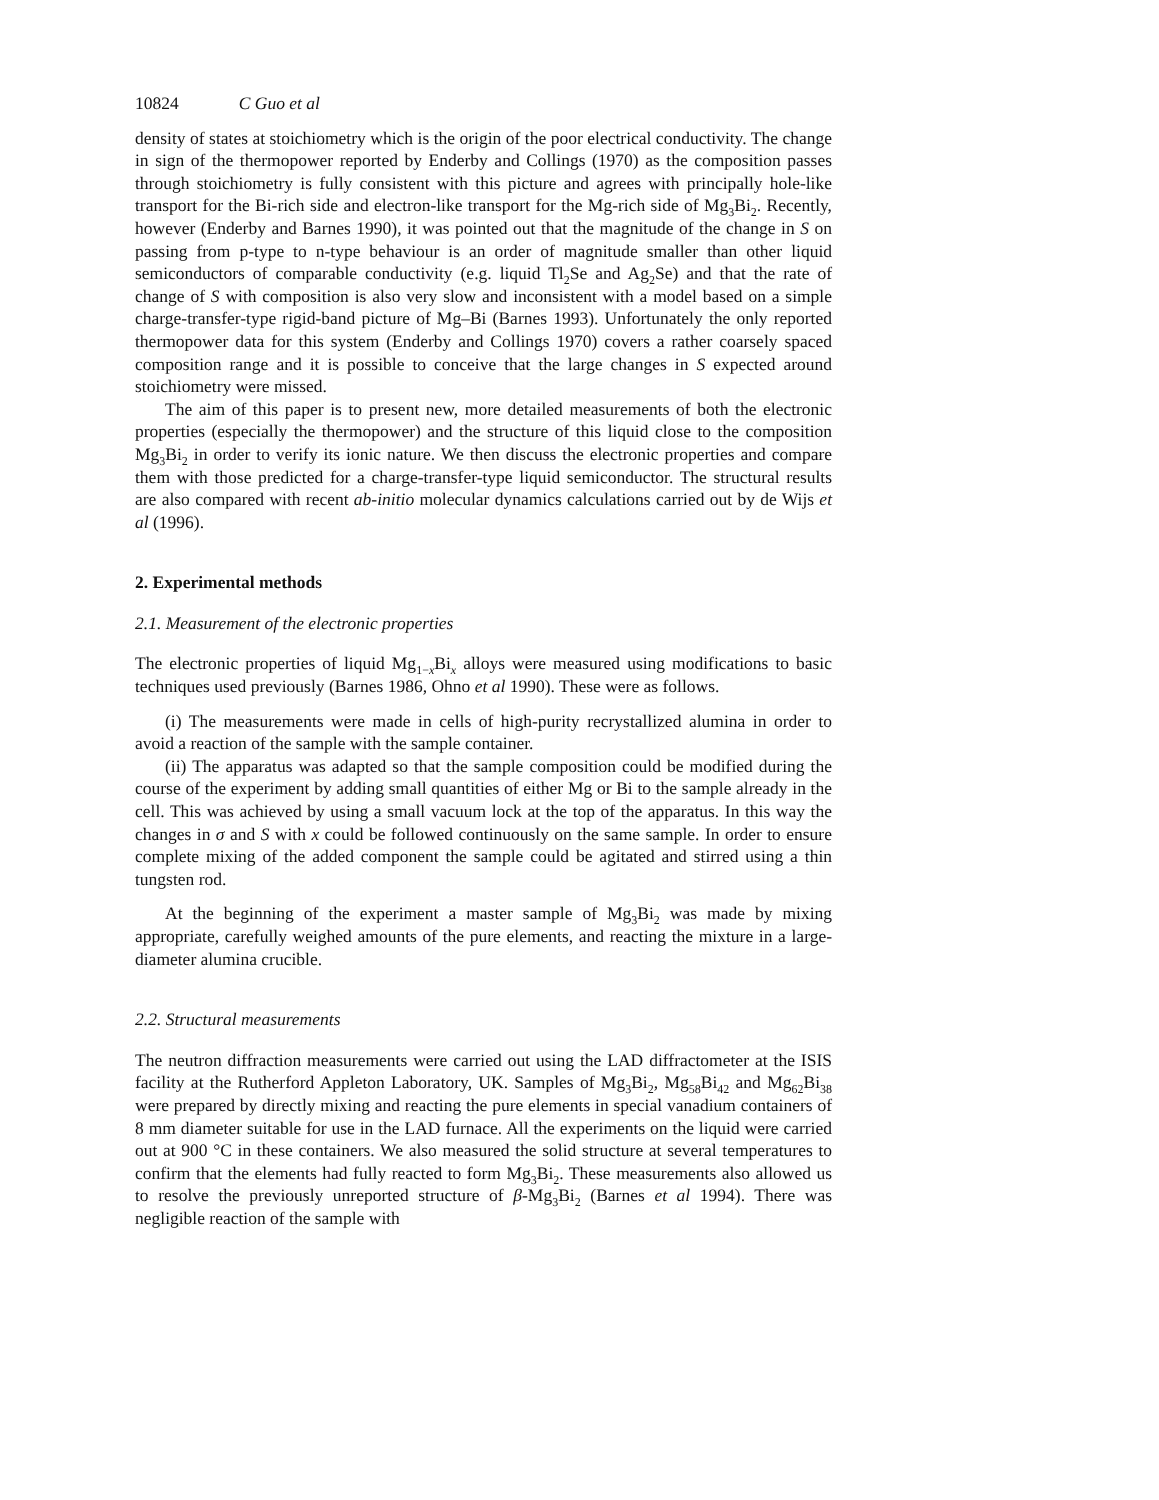10824 C Guo et al
density of states at stoichiometry which is the origin of the poor electrical conductivity. The change in sign of the thermopower reported by Enderby and Collings (1970) as the composition passes through stoichiometry is fully consistent with this picture and agrees with principally hole-like transport for the Bi-rich side and electron-like transport for the Mg-rich side of Mg<sub>3</sub>Bi<sub>2</sub>. Recently, however (Enderby and Barnes 1990), it was pointed out that the magnitude of the change in S on passing from p-type to n-type behaviour is an order of magnitude smaller than other liquid semiconductors of comparable conductivity (e.g. liquid Tl<sub>2</sub>Se and Ag<sub>2</sub>Se) and that the rate of change of S with composition is also very slow and inconsistent with a model based on a simple charge-transfer-type rigid-band picture of Mg–Bi (Barnes 1993). Unfortunately the only reported thermopower data for this system (Enderby and Collings 1970) covers a rather coarsely spaced composition range and it is possible to conceive that the large changes in S expected around stoichiometry were missed.
The aim of this paper is to present new, more detailed measurements of both the electronic properties (especially the thermopower) and the structure of this liquid close to the composition Mg<sub>3</sub>Bi<sub>2</sub> in order to verify its ionic nature. We then discuss the electronic properties and compare them with those predicted for a charge-transfer-type liquid semiconductor. The structural results are also compared with recent ab-initio molecular dynamics calculations carried out by de Wijs et al (1996).
2. Experimental methods
2.1. Measurement of the electronic properties
The electronic properties of liquid Mg<sub>1−x</sub>Bi<sub>x</sub> alloys were measured using modifications to basic techniques used previously (Barnes 1986, Ohno et al 1990). These were as follows.
(i) The measurements were made in cells of high-purity recrystallized alumina in order to avoid a reaction of the sample with the sample container.
(ii) The apparatus was adapted so that the sample composition could be modified during the course of the experiment by adding small quantities of either Mg or Bi to the sample already in the cell. This was achieved by using a small vacuum lock at the top of the apparatus. In this way the changes in σ and S with x could be followed continuously on the same sample. In order to ensure complete mixing of the added component the sample could be agitated and stirred using a thin tungsten rod.
At the beginning of the experiment a master sample of Mg<sub>3</sub>Bi<sub>2</sub> was made by mixing appropriate, carefully weighed amounts of the pure elements, and reacting the mixture in a large-diameter alumina crucible.
2.2. Structural measurements
The neutron diffraction measurements were carried out using the LAD diffractometer at the ISIS facility at the Rutherford Appleton Laboratory, UK. Samples of Mg<sub>3</sub>Bi<sub>2</sub>, Mg<sub>58</sub>Bi<sub>42</sub> and Mg<sub>62</sub>Bi<sub>38</sub> were prepared by directly mixing and reacting the pure elements in special vanadium containers of 8 mm diameter suitable for use in the LAD furnace. All the experiments on the liquid were carried out at 900 °C in these containers. We also measured the solid structure at several temperatures to confirm that the elements had fully reacted to form Mg<sub>3</sub>Bi<sub>2</sub>. These measurements also allowed us to resolve the previously unreported structure of β-Mg<sub>3</sub>Bi<sub>2</sub> (Barnes et al 1994). There was negligible reaction of the sample with